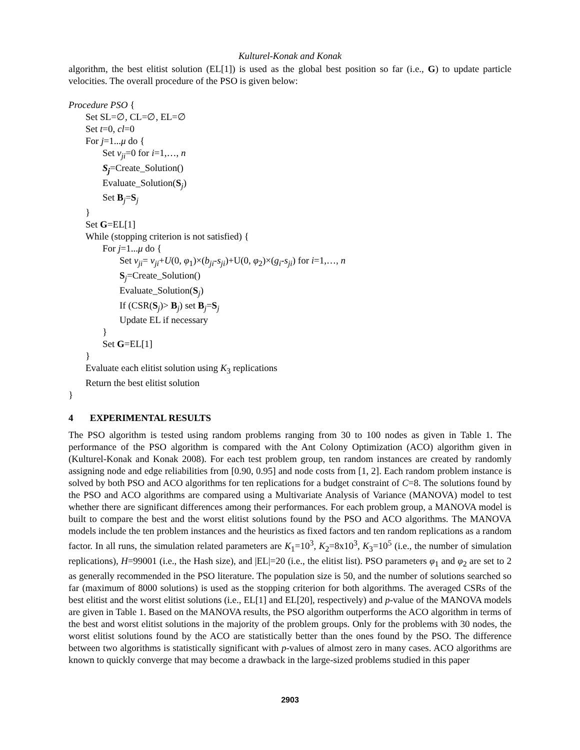Kulturel-Konak and Konak
algorithm, the best elitist solution (EL[1]) is used as the global best position so far (i.e., G) to update particle velocities. The overall procedure of the PSO is given below:
Procedure PSO {
Set SL=∅, CL=∅, EL=∅
Set t=0, cl=0
For j=1...μ do {
Set v<sub>ji</sub>=0 for i=1,…, n
S<sub>j</sub>=Create_Solution()
Evaluate_Solution(S<sub>j</sub>)
Set B<sub>j</sub>=S<sub>j</sub>
}
Set G=EL[1]
While (stopping criterion is not satisfied) {
For j=1...μ do {
Set v<sub>ji</sub>= v<sub>ji</sub>+U(0, φ<sub>1</sub>)×(b<sub>ji</sub>-s<sub>ji</sub>)+U(0, φ<sub>2</sub>)×(g<sub>i</sub>-s<sub>ji</sub>) for i=1,…, n
S<sub>j</sub>=Create_Solution()
Evaluate_Solution(S<sub>j</sub>)
If (CSR(S<sub>j</sub>)> B<sub>j</sub>) set B<sub>j</sub>=S<sub>j</sub>
Update EL if necessary
}
Set G=EL[1]
}
Evaluate each elitist solution using K<sub>3</sub> replications
Return the best elitist solution
}
4 EXPERIMENTAL RESULTS
The PSO algorithm is tested using random problems ranging from 30 to 100 nodes as given in Table 1. The performance of the PSO algorithm is compared with the Ant Colony Optimization (ACO) algorithm given in (Kulturel-Konak and Konak 2008). For each test problem group, ten random instances are created by randomly assigning node and edge reliabilities from [0.90, 0.95] and node costs from [1, 2]. Each random problem instance is solved by both PSO and ACO algorithms for ten replications for a budget constraint of C=8. The solutions found by the PSO and ACO algorithms are compared using a Multivariate Analysis of Variance (MANOVA) model to test whether there are significant differences among their performances. For each problem group, a MANOVA model is built to compare the best and the worst elitist solutions found by the PSO and ACO algorithms. The MANOVA models include the ten problem instances and the heuristics as fixed factors and ten random replications as a random factor. In all runs, the simulation related parameters are K<sub>1</sub>=10<sup>3</sup>, K<sub>2</sub>=8x10<sup>3</sup>, K<sub>3</sub>=10<sup>5</sup> (i.e., the number of simulation replications), H=99001 (i.e., the Hash size), and |EL|=20 (i.e., the elitist list). PSO parameters φ<sub>1</sub> and φ<sub>2</sub> are set to 2 as generally recommended in the PSO literature. The population size is 50, and the number of solutions searched so far (maximum of 8000 solutions) is used as the stopping criterion for both algorithms. The averaged CSRs of the best elitist and the worst elitist solutions (i.e., EL[1] and EL[20], respectively) and p-value of the MANOVA models are given in Table 1. Based on the MANOVA results, the PSO algorithm outperforms the ACO algorithm in terms of the best and worst elitist solutions in the majority of the problem groups. Only for the problems with 30 nodes, the worst elitist solutions found by the ACO are statistically better than the ones found by the PSO. The difference between two algorithms is statistically significant with p-values of almost zero in many cases. ACO algorithms are known to quickly converge that may become a drawback in the large-sized problems studied in this paper
2903